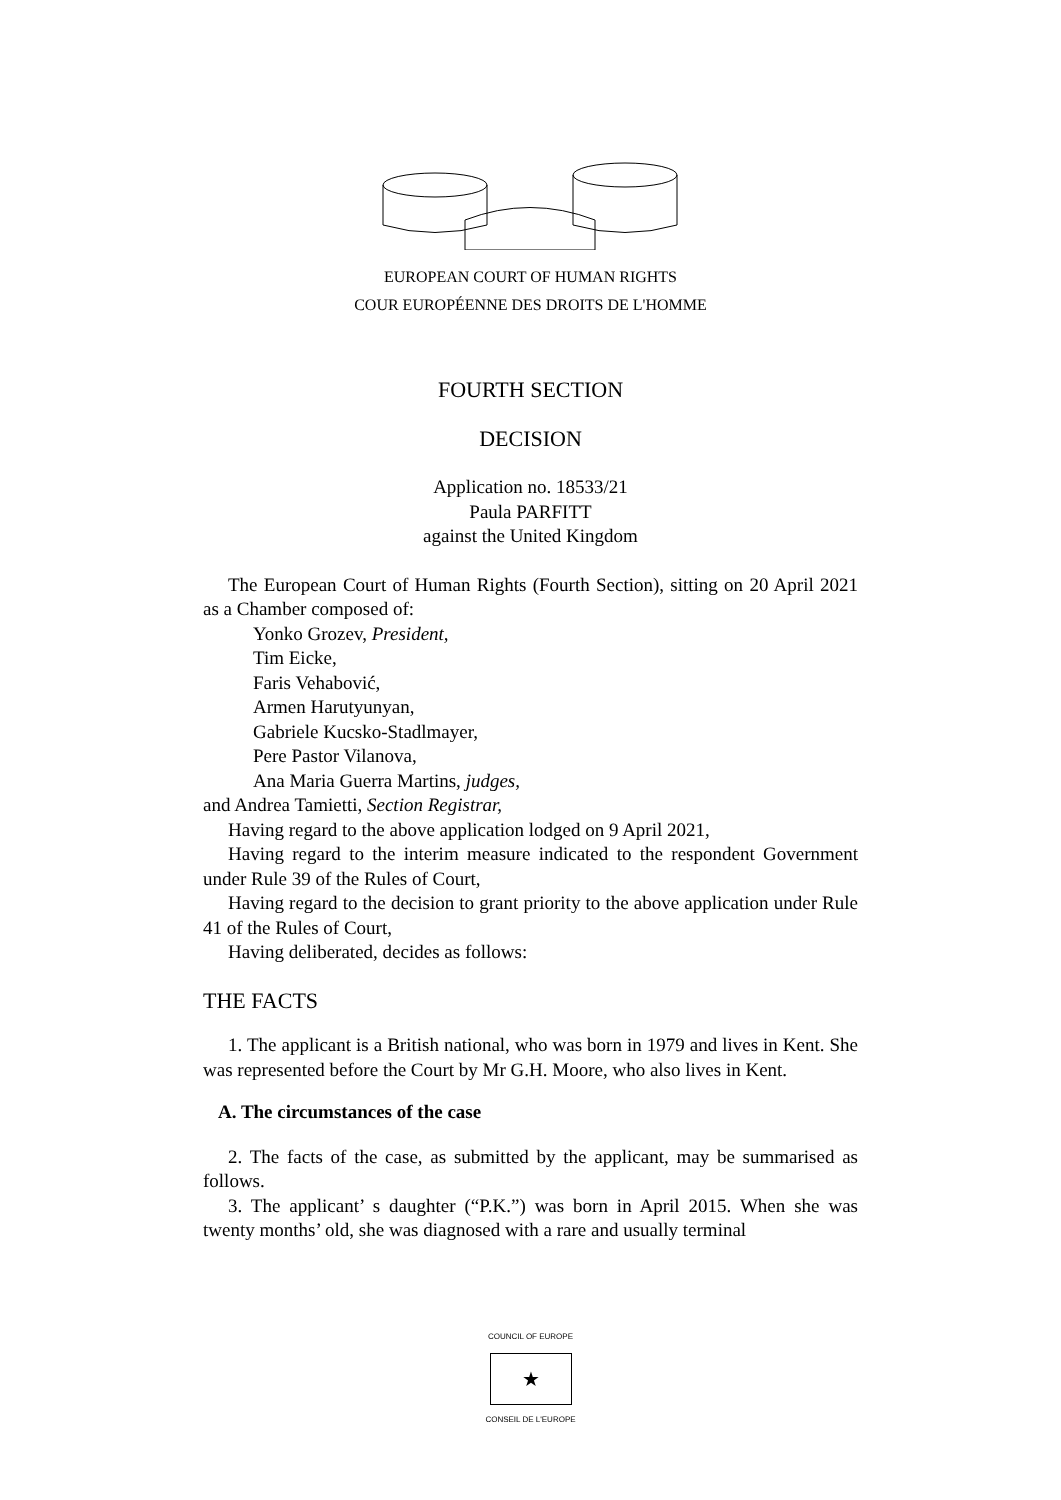EUROPEAN COURT OF HUMAN RIGHTS
COUR EUROPÉENNE DES DROITS DE L'HOMME
FOURTH SECTION
DECISION
Application no. 18533/21
Paula PARFITT
against the United Kingdom
The European Court of Human Rights (Fourth Section), sitting on 20 April 2021 as a Chamber composed of:
Yonko Grozev, President,
Tim Eicke,
Faris Vehabović,
Armen Harutyunyan,
Gabriele Kucsko-Stadlmayer,
Pere Pastor Vilanova,
Ana Maria Guerra Martins, judges,
and Andrea Tamietti, Section Registrar,
Having regard to the above application lodged on 9 April 2021,
Having regard to the interim measure indicated to the respondent Government under Rule 39 of the Rules of Court,
Having regard to the decision to grant priority to the above application under Rule 41 of the Rules of Court,
Having deliberated, decides as follows:
THE FACTS
1. The applicant is a British national, who was born in 1979 and lives in Kent. She was represented before the Court by Mr G.H. Moore, who also lives in Kent.
A. The circumstances of the case
2. The facts of the case, as submitted by the applicant, may be summarised as follows.
3. The applicant’ s daughter (“P.K.”) was born in April 2015. When she was twenty months’ old, she was diagnosed with a rare and usually terminal
COUNCIL OF EUROPE
★
CONSEIL DE L'EUROPE